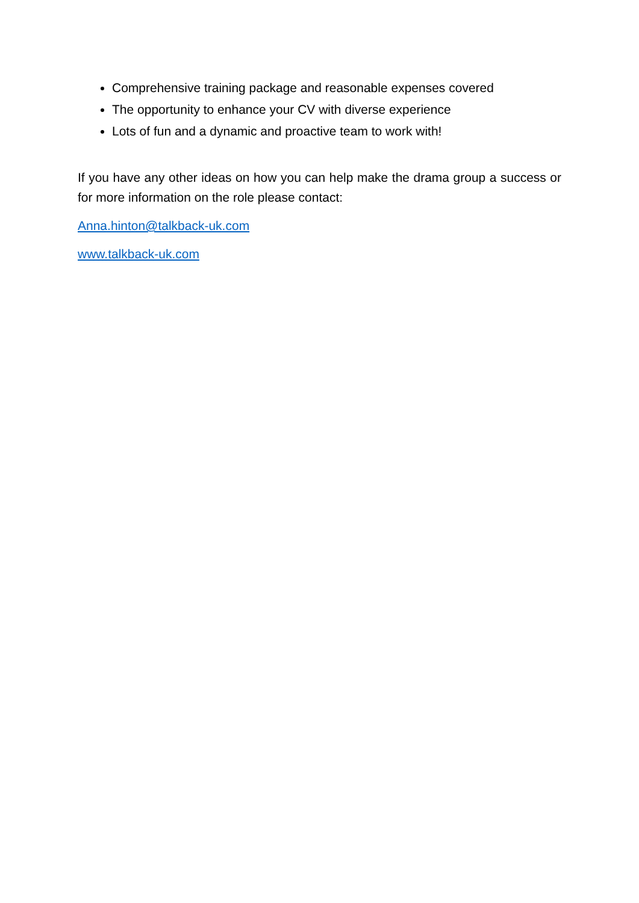Comprehensive training package and reasonable expenses covered
The opportunity to enhance your CV with diverse experience
Lots of fun and a dynamic and proactive team to work with!
If you have any other ideas on how you can help make the drama group a success or for more information on the role please contact:
Anna.hinton@talkback-uk.com
www.talkback-uk.com